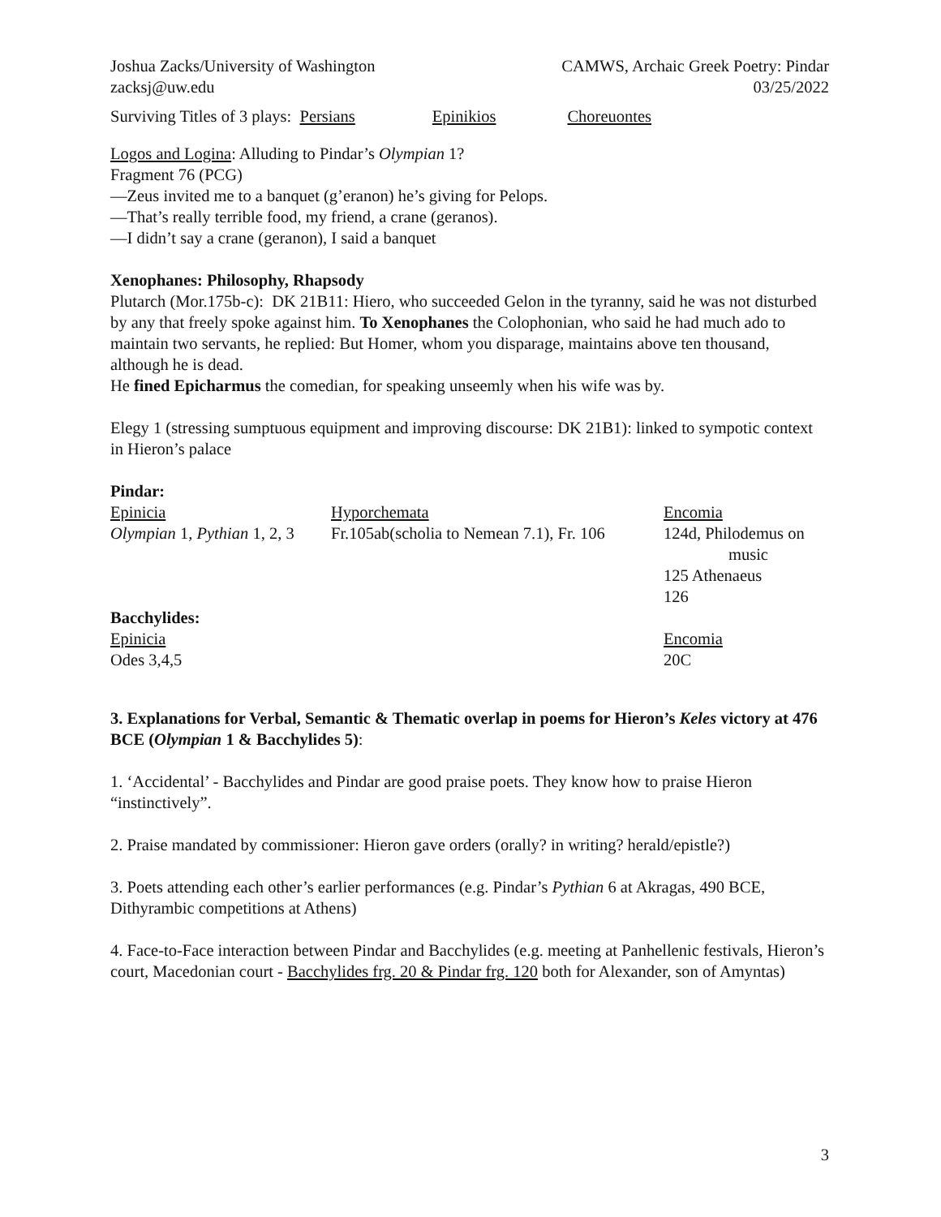Joshua Zacks/University of Washington CAMWS, Archaic Greek Poetry: Pindar
zacksj@uw.edu 03/25/2022
Surviving Titles of 3 plays: Persians Epinikios Choreuontes
Logos and Logina: Alluding to Pindar’s Olympian 1?
Fragment 76 (PCG)
—Zeus invited me to a banquet (g’eranon) he’s giving for Pelops.
—That’s really terrible food, my friend, a crane (geranos).
—I didn’t say a crane (geranon), I said a banquet
Xenophanes: Philosophy, Rhapsody
Plutarch (Mor.175b-c): DK 21B11: Hiero, who succeeded Gelon in the tyranny, said he was not disturbed by any that freely spoke against him. To Xenophanes the Colophonian, who said he had much ado to maintain two servants, he replied: But Homer, whom you disparage, maintains above ten thousand, although he is dead.
He fined Epicharmus the comedian, for speaking unseemly when his wife was by.
Elegy 1 (stressing sumptuous equipment and improving discourse: DK 21B1): linked to sympotic context in Hieron’s palace
Pindar:
| Epinicia | Hyporchemata | Encomia |
| Olympian 1, Pythian 1, 2, 3 | Fr.105ab(scholia to Nemean 7.1), Fr. 106 | 124d, Philodemus on music 125 Athenaeus 126 |
| Bacchylides: | | |
| Epinicia | | Encomia |
| Odes 3,4,5 | | 20C |
3. Explanations for Verbal, Semantic & Thematic overlap in poems for Hieron’s Keles victory at 476 BCE (Olympian 1 & Bacchylides 5):
1. ‘Accidental’ - Bacchylides and Pindar are good praise poets. They know how to praise Hieron “instinctively”.
2. Praise mandated by commissioner: Hieron gave orders (orally? in writing? herald/epistle?)
3. Poets attending each other’s earlier performances (e.g. Pindar’s Pythian 6 at Akragas, 490 BCE, Dithyrambic competitions at Athens)
4. Face-to-Face interaction between Pindar and Bacchylides (e.g. meeting at Panhellenic festivals, Hieron’s court, Macedonian court - Bacchylides frg. 20 & Pindar frg. 120 both for Alexander, son of Amyntas)
3